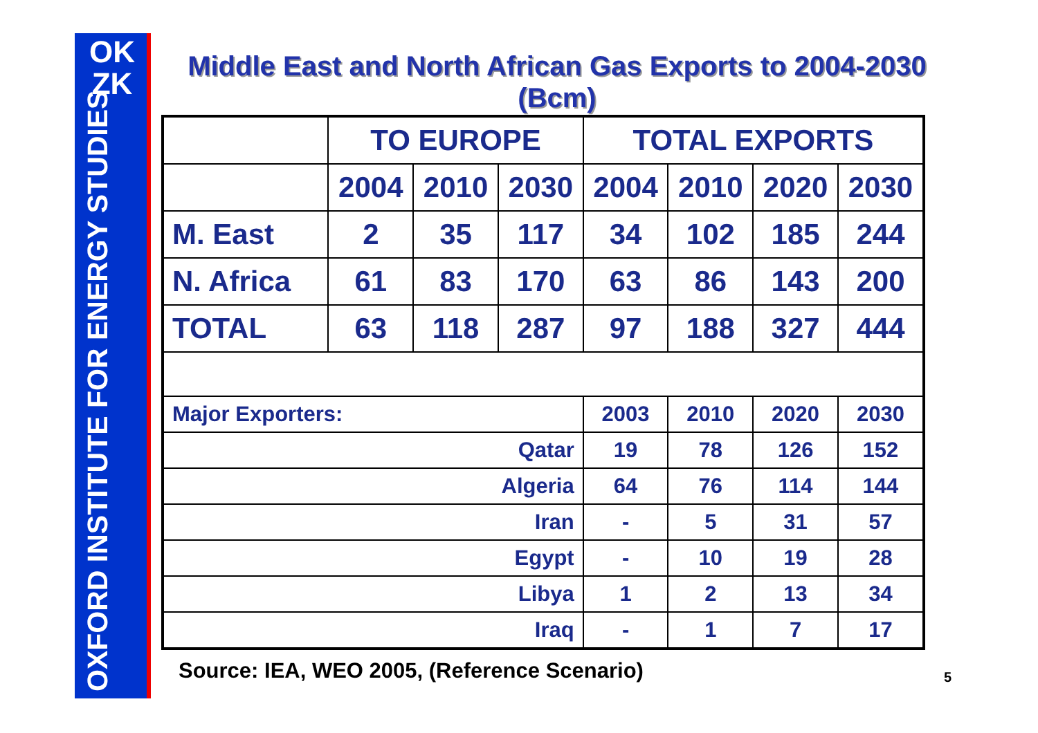OK
ZK
OXFORD INSTITUTE FOR ENERGY STUDIES
Middle East and North African Gas Exports to 2004-2030 (Bcm)
| | TO EUROPE | | | TOTAL EXPORTS | | | |
| --- | --- | --- | --- | --- | --- | --- | --- |
| | 2004 | 2010 | 2030 | 2004 | 2010 | 2020 | 2030 |
| M. East | 2 | 35 | 117 | 34 | 102 | 185 | 244 |
| N. Africa | 61 | 83 | 170 | 63 | 86 | 143 | 200 |
| TOTAL | 63 | 118 | 287 | 97 | 188 | 327 | 444 |
| Major Exporters: | | | | 2003 | 2010 | 2020 | 2030 |
| Qatar | | | | 19 | 78 | 126 | 152 |
| Algeria | | | | 64 | 76 | 114 | 144 |
| Iran | | | | - | 5 | 31 | 57 |
| Egypt | | | | - | 10 | 19 | 28 |
| Libya | | | | 1 | 2 | 13 | 34 |
| Iraq | | | | - | 1 | 7 | 17 |
Source: IEA, WEO 2005, (Reference Scenario)
5